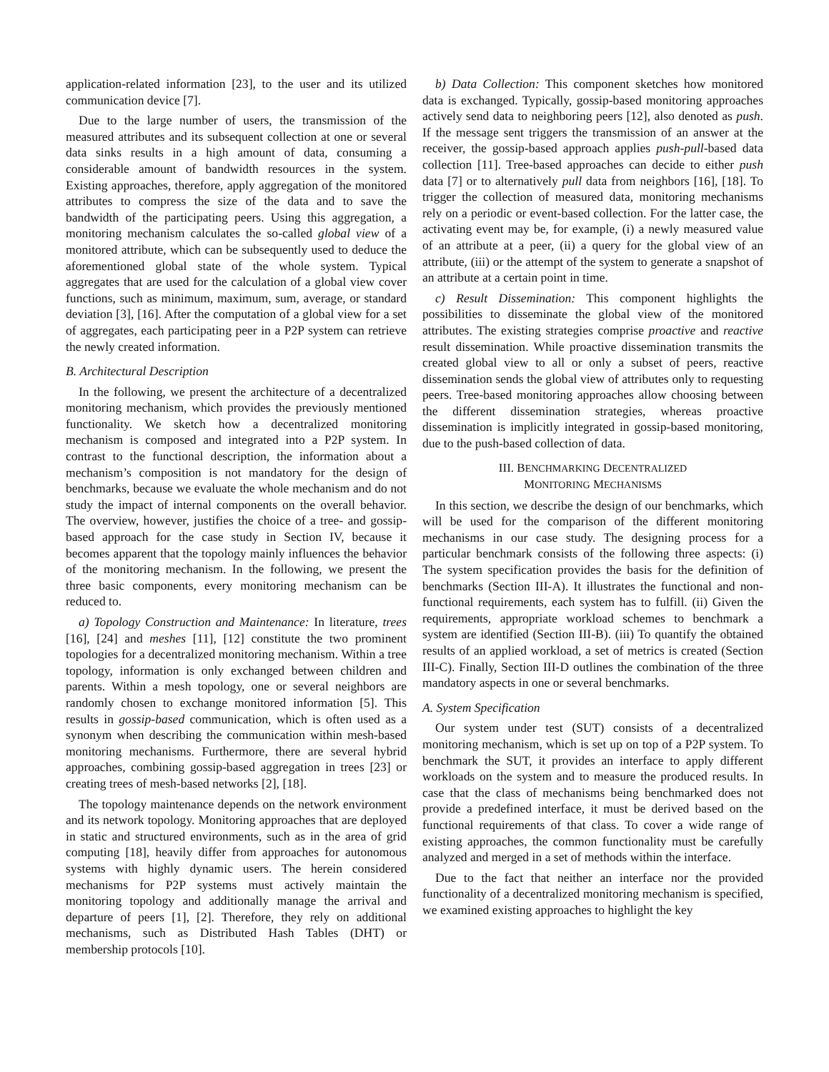application-related information [23], to the user and its utilized communication device [7].
Due to the large number of users, the transmission of the measured attributes and its subsequent collection at one or several data sinks results in a high amount of data, consuming a considerable amount of bandwidth resources in the system. Existing approaches, therefore, apply aggregation of the monitored attributes to compress the size of the data and to save the bandwidth of the participating peers. Using this aggregation, a monitoring mechanism calculates the so-called global view of a monitored attribute, which can be subsequently used to deduce the aforementioned global state of the whole system. Typical aggregates that are used for the calculation of a global view cover functions, such as minimum, maximum, sum, average, or standard deviation [3], [16]. After the computation of a global view for a set of aggregates, each participating peer in a P2P system can retrieve the newly created information.
B. Architectural Description
In the following, we present the architecture of a decentralized monitoring mechanism, which provides the previously mentioned functionality. We sketch how a decentralized monitoring mechanism is composed and integrated into a P2P system. In contrast to the functional description, the information about a mechanism’s composition is not mandatory for the design of benchmarks, because we evaluate the whole mechanism and do not study the impact of internal components on the overall behavior. The overview, however, justifies the choice of a tree- and gossip-based approach for the case study in Section IV, because it becomes apparent that the topology mainly influences the behavior of the monitoring mechanism. In the following, we present the three basic components, every monitoring mechanism can be reduced to.
a) Topology Construction and Maintenance: In literature, trees [16], [24] and meshes [11], [12] constitute the two prominent topologies for a decentralized monitoring mechanism. Within a tree topology, information is only exchanged between children and parents. Within a mesh topology, one or several neighbors are randomly chosen to exchange monitored information [5]. This results in gossip-based communication, which is often used as a synonym when describing the communication within mesh-based monitoring mechanisms. Furthermore, there are several hybrid approaches, combining gossip-based aggregation in trees [23] or creating trees of mesh-based networks [2], [18].
The topology maintenance depends on the network environment and its network topology. Monitoring approaches that are deployed in static and structured environments, such as in the area of grid computing [18], heavily differ from approaches for autonomous systems with highly dynamic users. The herein considered mechanisms for P2P systems must actively maintain the monitoring topology and additionally manage the arrival and departure of peers [1], [2]. Therefore, they rely on additional mechanisms, such as Distributed Hash Tables (DHT) or membership protocols [10].
b) Data Collection: This component sketches how monitored data is exchanged. Typically, gossip-based monitoring approaches actively send data to neighboring peers [12], also denoted as push. If the message sent triggers the transmission of an answer at the receiver, the gossip-based approach applies push-pull-based data collection [11]. Tree-based approaches can decide to either push data [7] or to alternatively pull data from neighbors [16], [18]. To trigger the collection of measured data, monitoring mechanisms rely on a periodic or event-based collection. For the latter case, the activating event may be, for example, (i) a newly measured value of an attribute at a peer, (ii) a query for the global view of an attribute, (iii) or the attempt of the system to generate a snapshot of an attribute at a certain point in time.
c) Result Dissemination: This component highlights the possibilities to disseminate the global view of the monitored attributes. The existing strategies comprise proactive and reactive result dissemination. While proactive dissemination transmits the created global view to all or only a subset of peers, reactive dissemination sends the global view of attributes only to requesting peers. Tree-based monitoring approaches allow choosing between the different dissemination strategies, whereas proactive dissemination is implicitly integrated in gossip-based monitoring, due to the push-based collection of data.
III. BENCHMARKING DECENTRALIZED
MONITORING MECHANISMS
In this section, we describe the design of our benchmarks, which will be used for the comparison of the different monitoring mechanisms in our case study. The designing process for a particular benchmark consists of the following three aspects: (i) The system specification provides the basis for the definition of benchmarks (Section III-A). It illustrates the functional and non-functional requirements, each system has to fulfill. (ii) Given the requirements, appropriate workload schemes to benchmark a system are identified (Section III-B). (iii) To quantify the obtained results of an applied workload, a set of metrics is created (Section III-C). Finally, Section III-D outlines the combination of the three mandatory aspects in one or several benchmarks.
A. System Specification
Our system under test (SUT) consists of a decentralized monitoring mechanism, which is set up on top of a P2P system. To benchmark the SUT, it provides an interface to apply different workloads on the system and to measure the produced results. In case that the class of mechanisms being benchmarked does not provide a predefined interface, it must be derived based on the functional requirements of that class. To cover a wide range of existing approaches, the common functionality must be carefully analyzed and merged in a set of methods within the interface.
Due to the fact that neither an interface nor the provided functionality of a decentralized monitoring mechanism is specified, we examined existing approaches to highlight the key